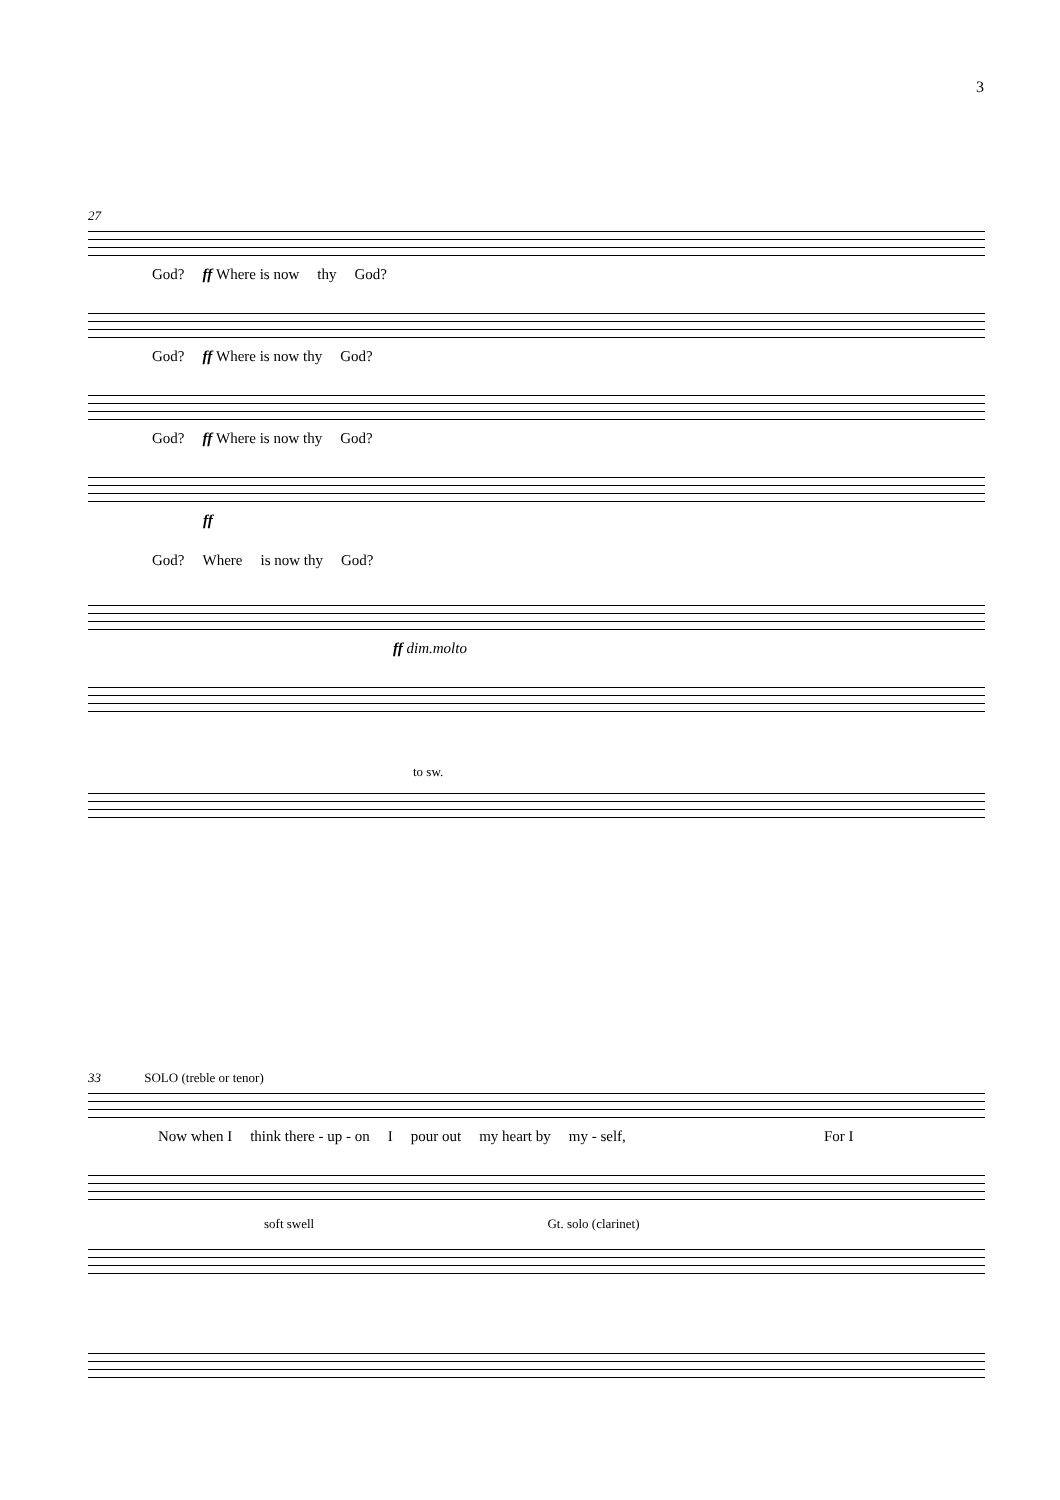3
27
God? ff Where is now thy God?
God? ff Where is now thy God?
God? ff Where is now thy God?
ff
God? Where is now thy God?
ff dim.molto
to sw.
33 SOLO (treble or tenor)
Now when I think there - up - on I pour out my heart by my - self, For I
soft swell Gt. solo (clarinet)